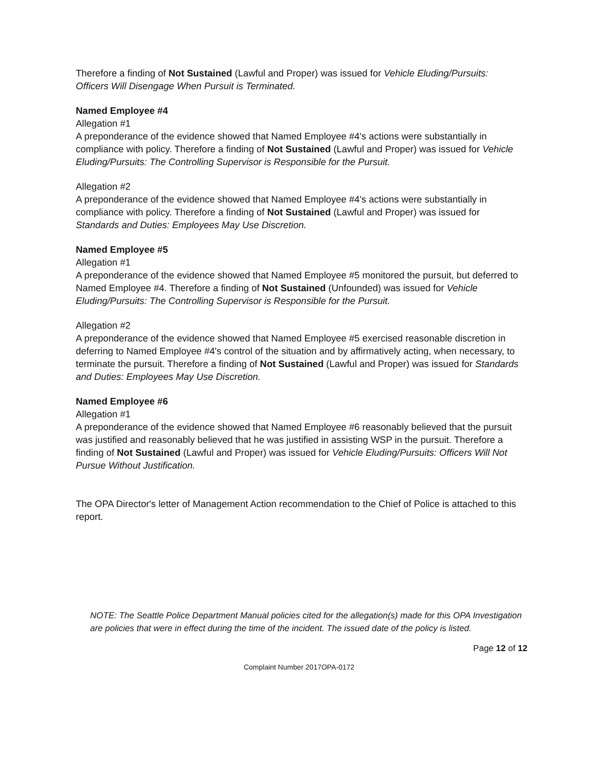Therefore a finding of Not Sustained (Lawful and Proper) was issued for Vehicle Eluding/Pursuits: Officers Will Disengage When Pursuit is Terminated.
Named Employee #4
Allegation #1
A preponderance of the evidence showed that Named Employee #4's actions were substantially in compliance with policy. Therefore a finding of Not Sustained (Lawful and Proper) was issued for Vehicle Eluding/Pursuits: The Controlling Supervisor is Responsible for the Pursuit.
Allegation #2
A preponderance of the evidence showed that Named Employee #4's actions were substantially in compliance with policy. Therefore a finding of Not Sustained (Lawful and Proper) was issued for Standards and Duties: Employees May Use Discretion.
Named Employee #5
Allegation #1
A preponderance of the evidence showed that Named Employee #5 monitored the pursuit, but deferred to Named Employee #4. Therefore a finding of Not Sustained (Unfounded) was issued for Vehicle Eluding/Pursuits: The Controlling Supervisor is Responsible for the Pursuit.
Allegation #2
A preponderance of the evidence showed that Named Employee #5 exercised reasonable discretion in deferring to Named Employee #4's control of the situation and by affirmatively acting, when necessary, to terminate the pursuit. Therefore a finding of Not Sustained (Lawful and Proper) was issued for Standards and Duties: Employees May Use Discretion.
Named Employee #6
Allegation #1
A preponderance of the evidence showed that Named Employee #6 reasonably believed that the pursuit was justified and reasonably believed that he was justified in assisting WSP in the pursuit. Therefore a finding of Not Sustained (Lawful and Proper) was issued for Vehicle Eluding/Pursuits: Officers Will Not Pursue Without Justification.
The OPA Director's letter of Management Action recommendation to the Chief of Police is attached to this report.
NOTE: The Seattle Police Department Manual policies cited for the allegation(s) made for this OPA Investigation are policies that were in effect during the time of the incident. The issued date of the policy is listed.
Page 12 of 12
Complaint Number 2017OPA-0172